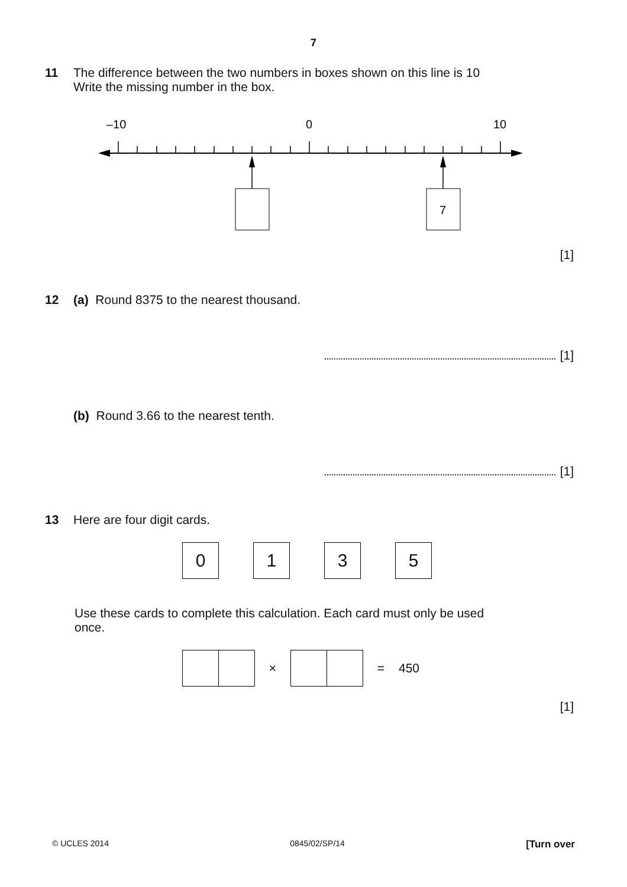7
11 The difference between the two numbers in boxes shown on this line is 10
Write the missing number in the box.
–10
0
10
7
[1]
12 (a) Round 8375 to the nearest thousand.
[1]
(b) Round 3.66 to the nearest tenth.
[1]
13 Here are four digit cards.
0135
Use these cards to complete this calculation. Each card must only be used
once.
× = 450
[1]
© UCLES 2014 0845/02/SP/14 [Turn over